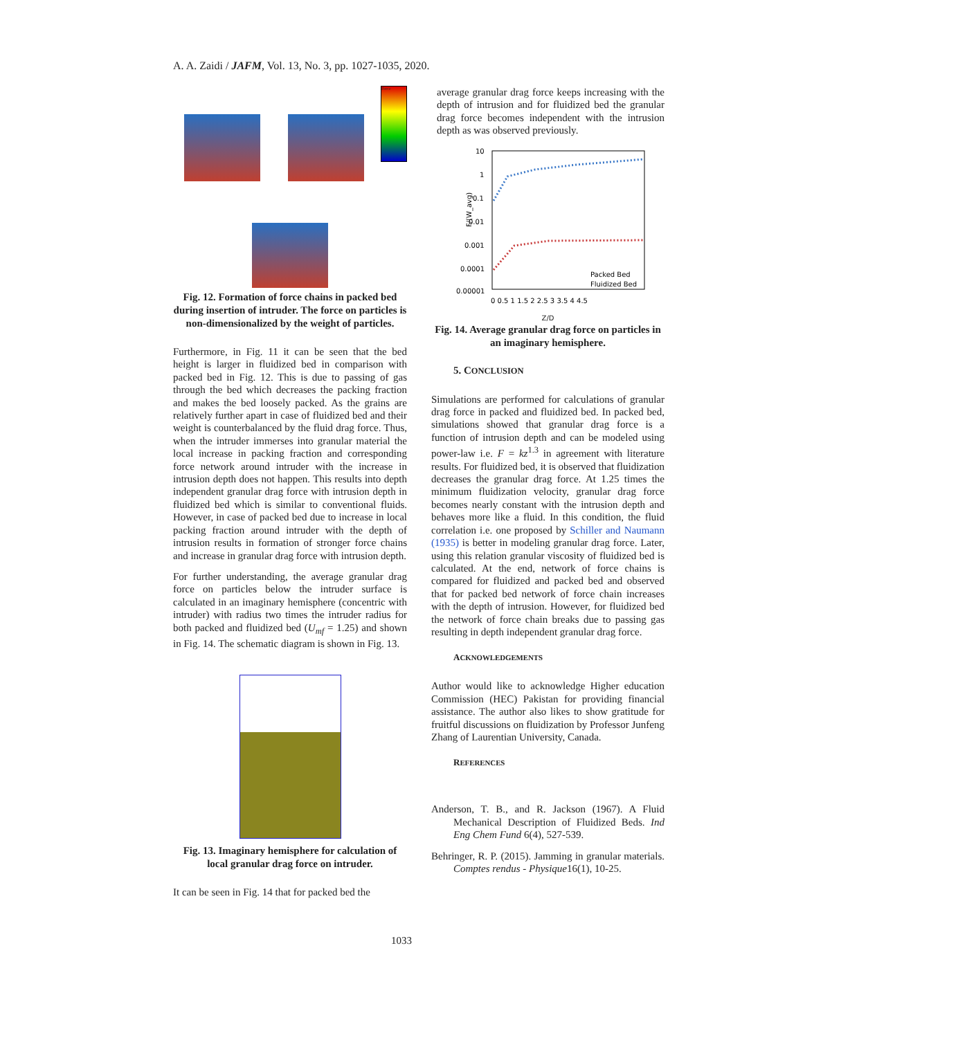A. A. Zaidi / JAFM, Vol. 13, No. 3, pp. 1027-1035, 2020.
Force
Fig. 12. Formation of force chains in packed bed during insertion of intruder. The force on particles is non-dimensionalized by the weight of particles.
Furthermore, in Fig. 11 it can be seen that the bed height is larger in fluidized bed in comparison with packed bed in Fig. 12. This is due to passing of gas through the bed which decreases the packing fraction and makes the bed loosely packed. As the grains are relatively further apart in case of fluidized bed and their weight is counterbalanced by the fluid drag force. Thus, when the intruder immerses into granular material the local increase in packing fraction and corresponding force network around intruder with the increase in intrusion depth does not happen. This results into depth independent granular drag force with intrusion depth in fluidized bed which is similar to conventional fluids. However, in case of packed bed due to increase in local packing fraction around intruder with the depth of intrusion results in formation of stronger force chains and increase in granular drag force with intrusion depth.
For further understanding, the average granular drag force on particles below the intruder surface is calculated in an imaginary hemisphere (concentric with intruder) with radius two times the intruder radius for both packed and fluidized bed (U<sub>mf</sub> = 1.25) and shown in Fig. 14. The schematic diagram is shown in Fig. 13.
Fig. 13. Imaginary hemisphere for calculation of local granular drag force on intruder.
It can be seen in Fig. 14 that for packed bed the
average granular drag force keeps increasing with the depth of intrusion and for fluidized bed the granular drag force becomes independent with the intrusion depth as was observed previously.
10
1
0.1
0.01
0.001
0.0001
0.00001
Packed Bed
Fluidized Bed
0 0.5 1 1.5 2 2.5 3 3.5 4 4.5
F/(W_avg)
Z/D
Fig. 14. Average granular drag force on particles in an imaginary hemisphere.
5. CONCLUSION
Simulations are performed for calculations of granular drag force in packed and fluidized bed. In packed bed, simulations showed that granular drag force is a function of intrusion depth and can be modeled using power-law i.e. F = kz<sup>1.3</sup> in agreement with literature results. For fluidized bed, it is observed that fluidization decreases the granular drag force. At 1.25 times the minimum fluidization velocity, granular drag force becomes nearly constant with the intrusion depth and behaves more like a fluid. In this condition, the fluid correlation i.e. one proposed by Schiller and Naumann (1935) is better in modeling granular drag force. Later, using this relation granular viscosity of fluidized bed is calculated. At the end, network of force chains is compared for fluidized and packed bed and observed that for packed bed network of force chain increases with the depth of intrusion. However, for fluidized bed the network of force chain breaks due to passing gas resulting in depth independent granular drag force.
ACKNOWLEDGEMENTS
Author would like to acknowledge Higher education Commission (HEC) Pakistan for providing financial assistance. The author also likes to show gratitude for fruitful discussions on fluidization by Professor Junfeng Zhang of Laurentian University, Canada.
REFERENCES
Anderson, T. B., and R. Jackson (1967). A Fluid Mechanical Description of Fluidized Beds. Ind Eng Chem Fund 6(4), 527-539.
Behringer, R. P. (2015). Jamming in granular materials. Comptes rendus - Physique16(1), 10-25.
1033